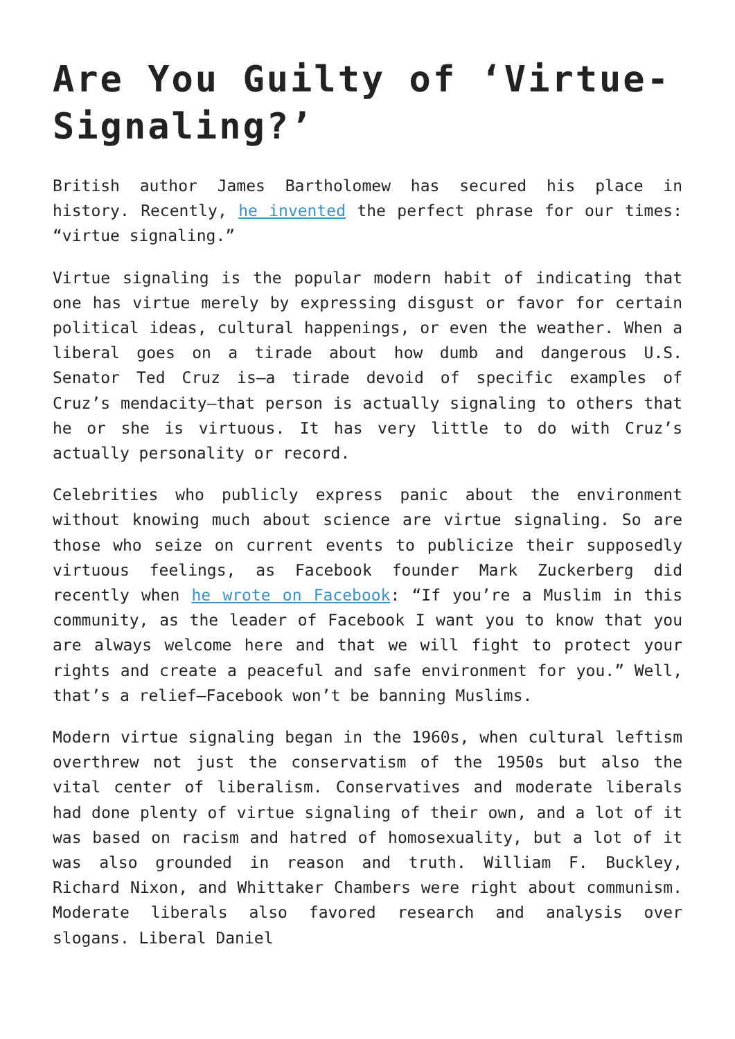Are You Guilty of ‘Virtue-Signaling?’
British author James Bartholomew has secured his place in history. Recently, he invented the perfect phrase for our times: “virtue signaling.”
Virtue signaling is the popular modern habit of indicating that one has virtue merely by expressing disgust or favor for certain political ideas, cultural happenings, or even the weather. When a liberal goes on a tirade about how dumb and dangerous U.S. Senator Ted Cruz is—a tirade devoid of specific examples of Cruz’s mendacity—that person is actually signaling to others that he or she is virtuous. It has very little to do with Cruz’s actually personality or record.
Celebrities who publicly express panic about the environment without knowing much about science are virtue signaling. So are those who seize on current events to publicize their supposedly virtuous feelings, as Facebook founder Mark Zuckerberg did recently when he wrote on Facebook: “If you’re a Muslim in this community, as the leader of Facebook I want you to know that you are always welcome here and that we will fight to protect your rights and create a peaceful and safe environment for you.” Well, that’s a relief—Facebook won’t be banning Muslims.
Modern virtue signaling began in the 1960s, when cultural leftism overthrew not just the conservatism of the 1950s but also the vital center of liberalism. Conservatives and moderate liberals had done plenty of virtue signaling of their own, and a lot of it was based on racism and hatred of homosexuality, but a lot of it was also grounded in reason and truth. William F. Buckley, Richard Nixon, and Whittaker Chambers were right about communism. Moderate liberals also favored research and analysis over slogans. Liberal Daniel